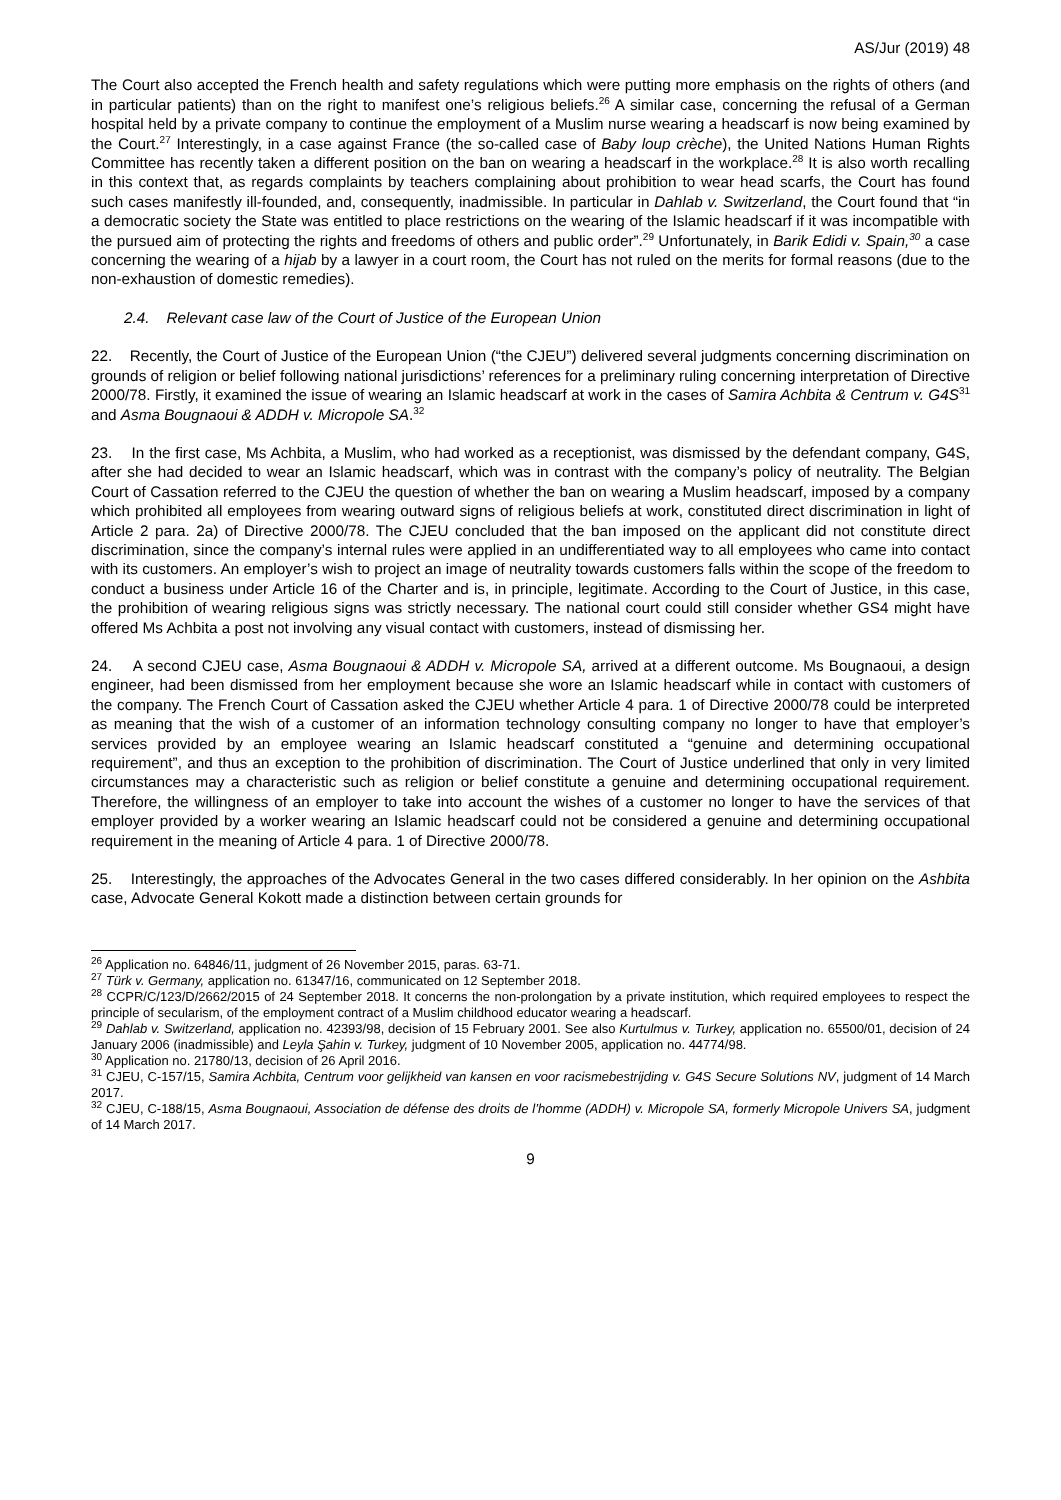AS/Jur (2019) 48
The Court also accepted the French health and safety regulations which were putting more emphasis on the rights of others (and in particular patients) than on the right to manifest one’s religious beliefs.<sup>26</sup> A similar case, concerning the refusal of a German hospital held by a private company to continue the employment of a Muslim nurse wearing a headscarf is now being examined by the Court.<sup>27</sup> Interestingly, in a case against France (the so-called case of Baby loup crèche), the United Nations Human Rights Committee has recently taken a different position on the ban on wearing a headscarf in the workplace.<sup>28</sup> It is also worth recalling in this context that, as regards complaints by teachers complaining about prohibition to wear head scarfs, the Court has found such cases manifestly ill-founded, and, consequently, inadmissible. In particular in Dahlab v. Switzerland, the Court found that “in a democratic society the State was entitled to place restrictions on the wearing of the Islamic headscarf if it was incompatible with the pursued aim of protecting the rights and freedoms of others and public order”.<sup>29</sup> Unfortunately, in Barik Edidi v. Spain,<sup>30</sup> a case concerning the wearing of a hijab by a lawyer in a court room, the Court has not ruled on the merits for formal reasons (due to the non-exhaustion of domestic remedies).
2.4. Relevant case law of the Court of Justice of the European Union
22. Recently, the Court of Justice of the European Union (“the CJEU”) delivered several judgments concerning discrimination on grounds of religion or belief following national jurisdictions’ references for a preliminary ruling concerning interpretation of Directive 2000/78. Firstly, it examined the issue of wearing an Islamic headscarf at work in the cases of Samira Achbita & Centrum v. G4S<sup>31</sup> and Asma Bougnaoui & ADDH v. Micropole SA.<sup>32</sup>
23. In the first case, Ms Achbita, a Muslim, who had worked as a receptionist, was dismissed by the defendant company, G4S, after she had decided to wear an Islamic headscarf, which was in contrast with the company’s policy of neutrality. The Belgian Court of Cassation referred to the CJEU the question of whether the ban on wearing a Muslim headscarf, imposed by a company which prohibited all employees from wearing outward signs of religious beliefs at work, constituted direct discrimination in light of Article 2 para. 2a) of Directive 2000/78. The CJEU concluded that the ban imposed on the applicant did not constitute direct discrimination, since the company’s internal rules were applied in an undifferentiated way to all employees who came into contact with its customers. An employer’s wish to project an image of neutrality towards customers falls within the scope of the freedom to conduct a business under Article 16 of the Charter and is, in principle, legitimate. According to the Court of Justice, in this case, the prohibition of wearing religious signs was strictly necessary. The national court could still consider whether GS4 might have offered Ms Achbita a post not involving any visual contact with customers, instead of dismissing her.
24. A second CJEU case, Asma Bougnaoui & ADDH v. Micropole SA, arrived at a different outcome. Ms Bougnaoui, a design engineer, had been dismissed from her employment because she wore an Islamic headscarf while in contact with customers of the company. The French Court of Cassation asked the CJEU whether Article 4 para. 1 of Directive 2000/78 could be interpreted as meaning that the wish of a customer of an information technology consulting company no longer to have that employer’s services provided by an employee wearing an Islamic headscarf constituted a “genuine and determining occupational requirement”, and thus an exception to the prohibition of discrimination. The Court of Justice underlined that only in very limited circumstances may a characteristic such as religion or belief constitute a genuine and determining occupational requirement. Therefore, the willingness of an employer to take into account the wishes of a customer no longer to have the services of that employer provided by a worker wearing an Islamic headscarf could not be considered a genuine and determining occupational requirement in the meaning of Article 4 para. 1 of Directive 2000/78.
25. Interestingly, the approaches of the Advocates General in the two cases differed considerably. In her opinion on the Ashbita case, Advocate General Kokott made a distinction between certain grounds for
<sup>26</sup> Application no. 64846/11, judgment of 26 November 2015, paras. 63-71.
<sup>27</sup> Türk v. Germany, application no. 61347/16, communicated on 12 September 2018.
<sup>28</sup> CCPR/C/123/D/2662/2015 of 24 September 2018. It concerns the non-prolongation by a private institution, which required employees to respect the principle of secularism, of the employment contract of a Muslim childhood educator wearing a headscarf.
<sup>29</sup> Dahlab v. Switzerland, application no. 42393/98, decision of 15 February 2001. See also Kurtulmus v. Turkey, application no. 65500/01, decision of 24 January 2006 (inadmissible) and Leyla Şahin v. Turkey, judgment of 10 November 2005, application no. 44774/98.
<sup>30</sup> Application no. 21780/13, decision of 26 April 2016.
<sup>31</sup> CJEU, C-157/15, Samira Achbita, Centrum voor gelijkheid van kansen en voor racismebestrijding v. G4S Secure Solutions NV, judgment of 14 March 2017.
<sup>32</sup> CJEU, C-188/15, Asma Bougnaoui, Association de défense des droits de l’homme (ADDH) v. Micropole SA, formerly Micropole Univers SA, judgment of 14 March 2017.
9